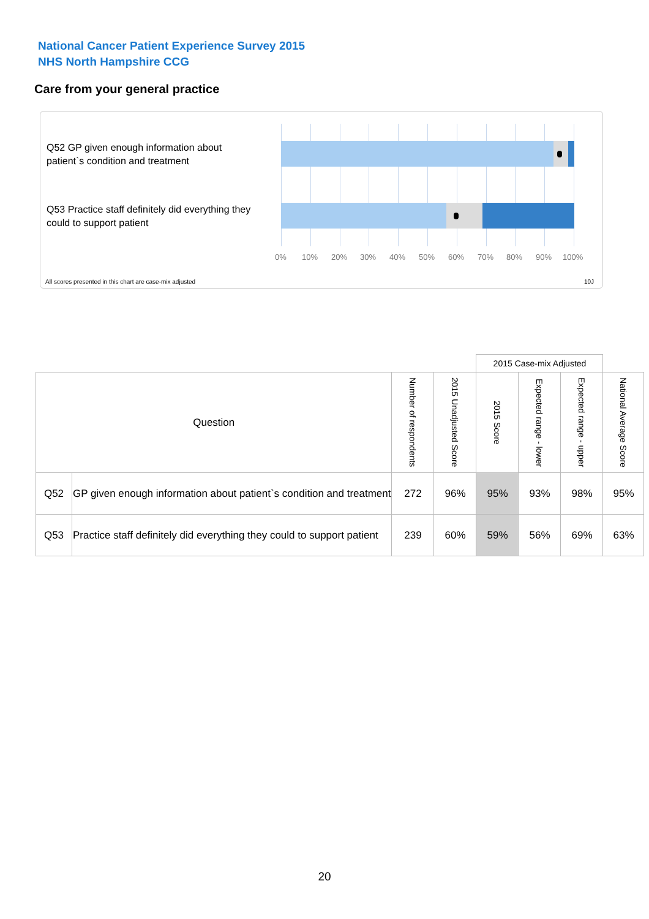National Cancer Patient Experience Survey 2015
NHS North Hampshire CCG
Care from your general practice
Q52 GP given enough information about patient`s condition and treatment
Q53 Practice staff definitely did everything they could to support patient
0% 10% 20% 30% 40% 50% 60% 70% 80% 90% 100%
All scores presented in this chart are case-mix adjusted
10J
| | | | | 2015 Case-mix Adjusted | | | |
| --- | --- | --- | --- | --- | --- | --- | --- |
| Question | | Number of respondents | 2015 Unadjusted Score | 2015 Score | Expected range - lower | Expected range - upper | National Average Score |
| Q52 | GP given enough information about patient`s condition and treatment | 272 | 96% | 95% | 93% | 98% | 95% |
| Q53 | Practice staff definitely did everything they could to support patient | 239 | 60% | 59% | 56% | 69% | 63% |
20